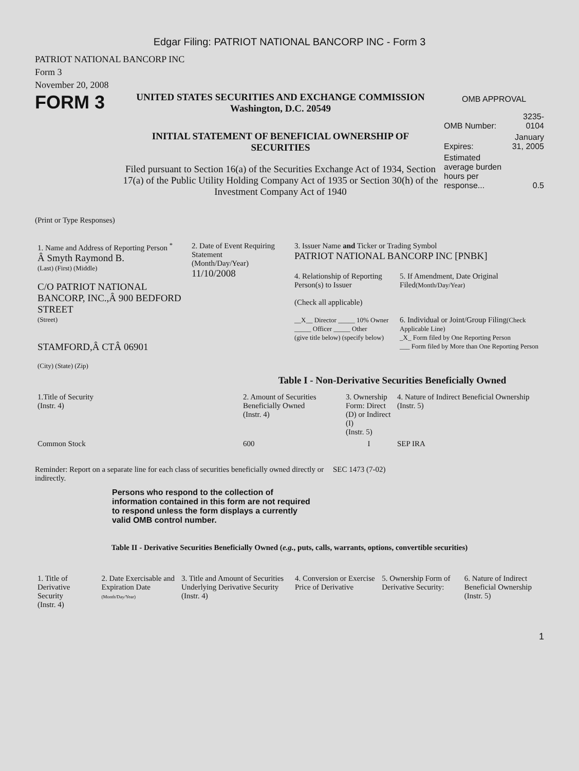Edgar Filing: PATRIOT NATIONAL BANCORP INC - Form 3
PATRIOT NATIONAL BANCORP INC
Form 3
November 20, 2008
FORM 3
UNITED STATES SECURITIES AND EXCHANGE COMMISSION
Washington, D.C. 20549
INITIAL STATEMENT OF BENEFICIAL OWNERSHIP OF SECURITIES
Filed pursuant to Section 16(a) of the Securities Exchange Act of 1934, Section 17(a) of the Public Utility Holding Company Act of 1935 or Section 30(h) of the Investment Company Act of 1940
OMB APPROVAL
| OMB Number: | 3235-0104 |
| Expires: | January 31, 2005 |
| Estimated average burden hours per response... | 0.5 |
(Print or Type Responses)
| 1. Name and Address of Reporting Person <sup>*</sup> Â Smyth Raymond B. (Last) (First) (Middle) C/O PATRIOT NATIONAL BANCORP, INC.,Â 900 BEDFORD STREET (Street) STAMFORD,Â CTÂ 06901 (City) (State) (Zip) | 2. Date of Event Requiring Statement (Month/Day/Year) 11/10/2008 | 3. Issuer Name and Ticker or Trading Symbol PATRIOT NATIONAL BANCORP INC [PNBK] 4. Relationship of Reporting Person(s) to Issuer (Check all applicable) __X__ Director _____ 10% Owner _____ Officer _____ Other (give title below) (specify below) 5. If Amendment, Date Original Filed (Month/Day/Year) 6. Individual or Joint/Group Filing (Check Applicable Line) _X_ Form filed by One Reporting Person ___ Form filed by More than One Reporting Person |
Table I - Non-Derivative Securities Beneficially Owned
| 1.Title of Security (Instr. 4) | 2. Amount of Securities Beneficially Owned (Instr. 4) | 3. Ownership Form: Direct (D) or Indirect (I) (Instr. 5) | 4. Nature of Indirect Beneficial Ownership (Instr. 5) |
| --- | --- | --- | --- |
| Common Stock | 600 | I | SEP IRA |
Reminder: Report on a separate line for each class of securities beneficially owned directly or indirectly.
SEC 1473 (7-02)
Persons who respond to the collection of information contained in this form are not required to respond unless the form displays a currently valid OMB control number.
Table II - Derivative Securities Beneficially Owned (e.g., puts, calls, warrants, options, convertible securities)
| 1. Title of Derivative Security (Instr. 4) | 2. Date Exercisable and Expiration Date (Month/Day/Year) | 3. Title and Amount of Securities Underlying Derivative Security (Instr. 4) | 4. Conversion or Exercise Price of Derivative | 5. Ownership Form of Derivative Security: | 6. Nature of Indirect Beneficial Ownership (Instr. 5) |
| --- | --- | --- | --- | --- | --- |
1